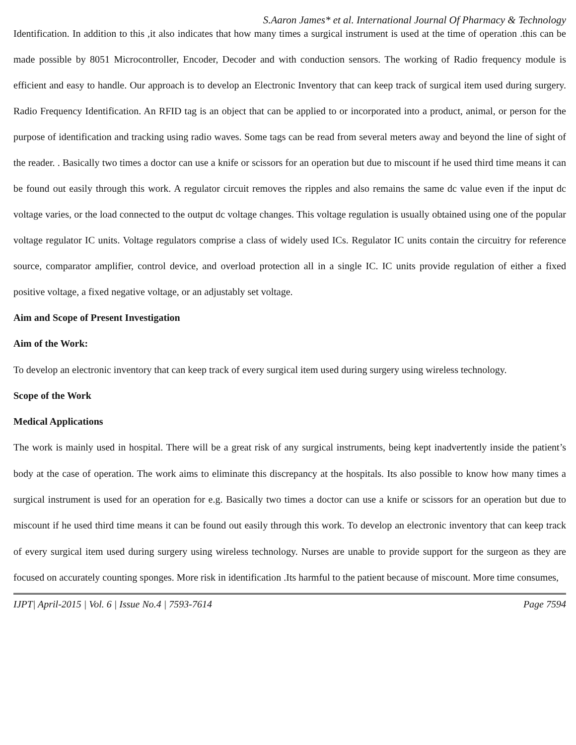S.Aaron James* et al. International Journal Of Pharmacy & Technology
Identification. In addition to this ,it also indicates that how many times a surgical instrument is used at the time of operation .this can be made possible by 8051 Microcontroller, Encoder, Decoder and with conduction sensors. The working of Radio frequency module is efficient and easy to handle. Our approach is to develop an Electronic Inventory that can keep track of surgical item used during surgery. Radio Frequency Identification. An RFID tag is an object that can be applied to or incorporated into a product, animal, or person for the purpose of identification and tracking using radio waves. Some tags can be read from several meters away and beyond the line of sight of the reader. . Basically two times a doctor can use a knife or scissors for an operation but due to miscount if he used third time means it can be found out easily through this work. A regulator circuit removes the ripples and also remains the same dc value even if the input dc voltage varies, or the load connected to the output dc voltage changes. This voltage regulation is usually obtained using one of the popular voltage regulator IC units. Voltage regulators comprise a class of widely used ICs. Regulator IC units contain the circuitry for reference source, comparator amplifier, control device, and overload protection all in a single IC. IC units provide regulation of either a fixed positive voltage, a fixed negative voltage, or an adjustably set voltage.
Aim and Scope of Present Investigation
Aim of the Work:
To develop an electronic inventory that can keep track of every surgical item used during surgery using wireless technology.
Scope of the Work
Medical Applications
The work is mainly used in hospital. There will be a great risk of any surgical instruments, being kept inadvertently inside the patient’s body at the case of operation. The work aims to eliminate this discrepancy at the hospitals. Its also possible to know how many times a surgical instrument is used for an operation for e.g. Basically two times a doctor can use a knife or scissors for an operation but due to miscount if he used third time means it can be found out easily through this work. To develop an electronic inventory that can keep track of every surgical item used during surgery using wireless technology. Nurses are unable to provide support for the surgeon as they are focused on accurately counting sponges. More risk in identification .Its harmful to the patient because of miscount. More time consumes,
IJPT| April-2015 | Vol. 6 | Issue No.4 | 7593-7614 Page 7594